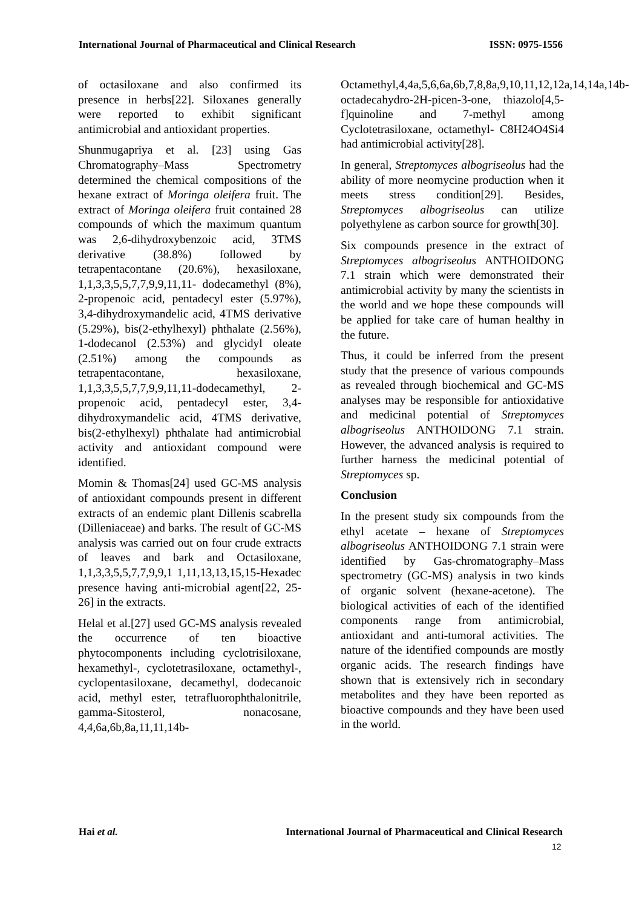International Journal of Pharmaceutical and Clinical Research ISSN: 0975-1556
of octasiloxane and also confirmed its presence in herbs[22]. Siloxanes generally were reported to exhibit significant antimicrobial and antioxidant properties.
Shunmugapriya et al. [23] using Gas Chromatography–Mass Spectrometry determined the chemical compositions of the hexane extract of Moringa oleifera fruit. The extract of Moringa oleifera fruit contained 28 compounds of which the maximum quantum was 2,6-dihydroxybenzoic acid, 3TMS derivative (38.8%) followed by tetrapentacontane (20.6%), hexasiloxane, 1,1,3,3,5,5,7,7,9,9,11,11- dodecamethyl (8%), 2-propenoic acid, pentadecyl ester (5.97%), 3,4-dihydroxymandelic acid, 4TMS derivative (5.29%), bis(2-ethylhexyl) phthalate (2.56%), 1-dodecanol (2.53%) and glycidyl oleate (2.51%) among the compounds as tetrapentacontane, hexasiloxane, 1,1,3,3,5,5,7,7,9,9,11,11-dodecamethyl, 2-propenoic acid, pentadecyl ester, 3,4-dihydroxymandelic acid, 4TMS derivative, bis(2-ethylhexyl) phthalate had antimicrobial activity and antioxidant compound were identified.
Momin & Thomas[24] used GC-MS analysis of antioxidant compounds present in different extracts of an endemic plant Dillenis scabrella (Dilleniaceae) and barks. The result of GC-MS analysis was carried out on four crude extracts of leaves and bark and Octasiloxane, 1,1,3,3,5,5,7,7,9,9,1 1,11,13,13,15,15-Hexadec presence having anti-microbial agent[22, 25-26] in the extracts.
Helal et al.[27] used GC-MS analysis revealed the occurrence of ten bioactive phytocomponents including cyclotrisiloxane, hexamethyl-, cyclotetrasiloxane, octamethyl-, cyclopentasiloxane, decamethyl, dodecanoic acid, methyl ester, tetrafluorophthalonitrile, gamma-Sitosterol, nonacosane, 4,4,6a,6b,8a,11,11,14b-
Octamethyl,4,4a,5,6,6a,6b,7,8,8a,9,10,11,12,12a,14,14a,14b-octadecahydro-2H-picen-3-one, thiazolo[4,5-f]quinoline and 7-methyl among Cyclotetrasiloxane, octamethyl- C8H24O4Si4 had antimicrobial activity[28].
In general, Streptomyces albogriseolus had the ability of more neomycine production when it meets stress condition[29]. Besides, Streptomyces albogriseolus can utilize polyethylene as carbon source for growth[30].
Six compounds presence in the extract of Streptomyces albogriseolus ANTHOIDONG 7.1 strain which were demonstrated their antimicrobial activity by many the scientists in the world and we hope these compounds will be applied for take care of human healthy in the future.
Thus, it could be inferred from the present study that the presence of various compounds as revealed through biochemical and GC-MS analyses may be responsible for antioxidative and medicinal potential of Streptomyces albogriseolus ANTHOIDONG 7.1 strain. However, the advanced analysis is required to further harness the medicinal potential of Streptomyces sp.
Conclusion
In the present study six compounds from the ethyl acetate – hexane of Streptomyces albogriseolus ANTHOIDONG 7.1 strain were identified by Gas-chromatography–Mass spectrometry (GC-MS) analysis in two kinds of organic solvent (hexane-acetone). The biological activities of each of the identified components range from antimicrobial, antioxidant and anti-tumoral activities. The nature of the identified compounds are mostly organic acids. The research findings have shown that is extensively rich in secondary metabolites and they have been reported as bioactive compounds and they have been used in the world.
Hai et al. International Journal of Pharmaceutical and Clinical Research
12